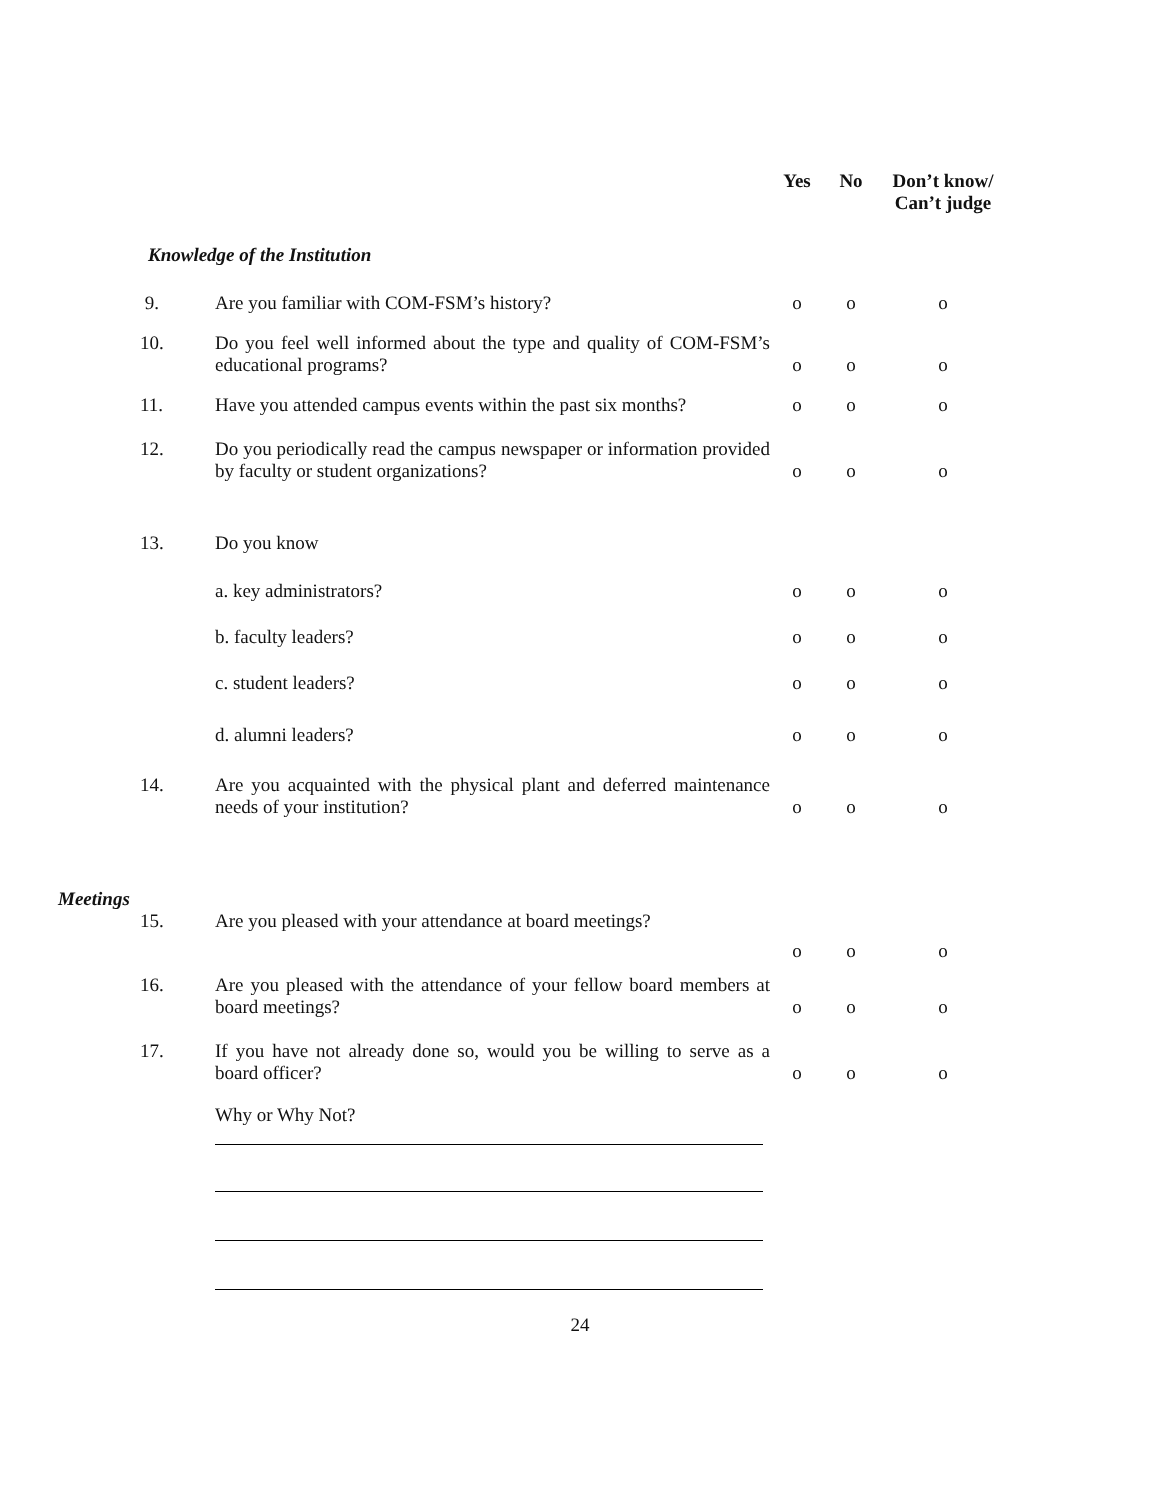| | | Yes | No | Don’t know/ Can’t judge |
| --- | --- | --- | --- | --- |
| Knowledge of the Institution | | | | |
| 9. | Are you familiar with COM-FSM’s history? | o | o | o |
| 10. | Do you feel well informed about the type and quality of COM-FSM’s educational programs? | o | o | o |
| 11. | Have you attended campus events within the past six months? | o | o | o |
| 12. | Do you periodically read the campus newspaper or information provided by faculty or student organizations? | o | o | o |
| 13. | Do you know | | | |
| | a. key administrators? | o | o | o |
| | b. faculty leaders? | o | o | o |
| | c. student leaders? | o | o | o |
| | d. alumni leaders? | o | o | o |
| 14. | Are you acquainted with the physical plant and deferred maintenance needs of your institution? | o | o | o |
Meetings
| 15. | Are you pleased with your attendance at board meetings? | o | o | o |
| 16. | Are you pleased with the attendance of your fellow board members at board meetings? | o | o | o |
| 17. | If you have not already done so, would you be willing to serve as a board officer? | o | o | o |
| | Why or Why Not? | | | |
24